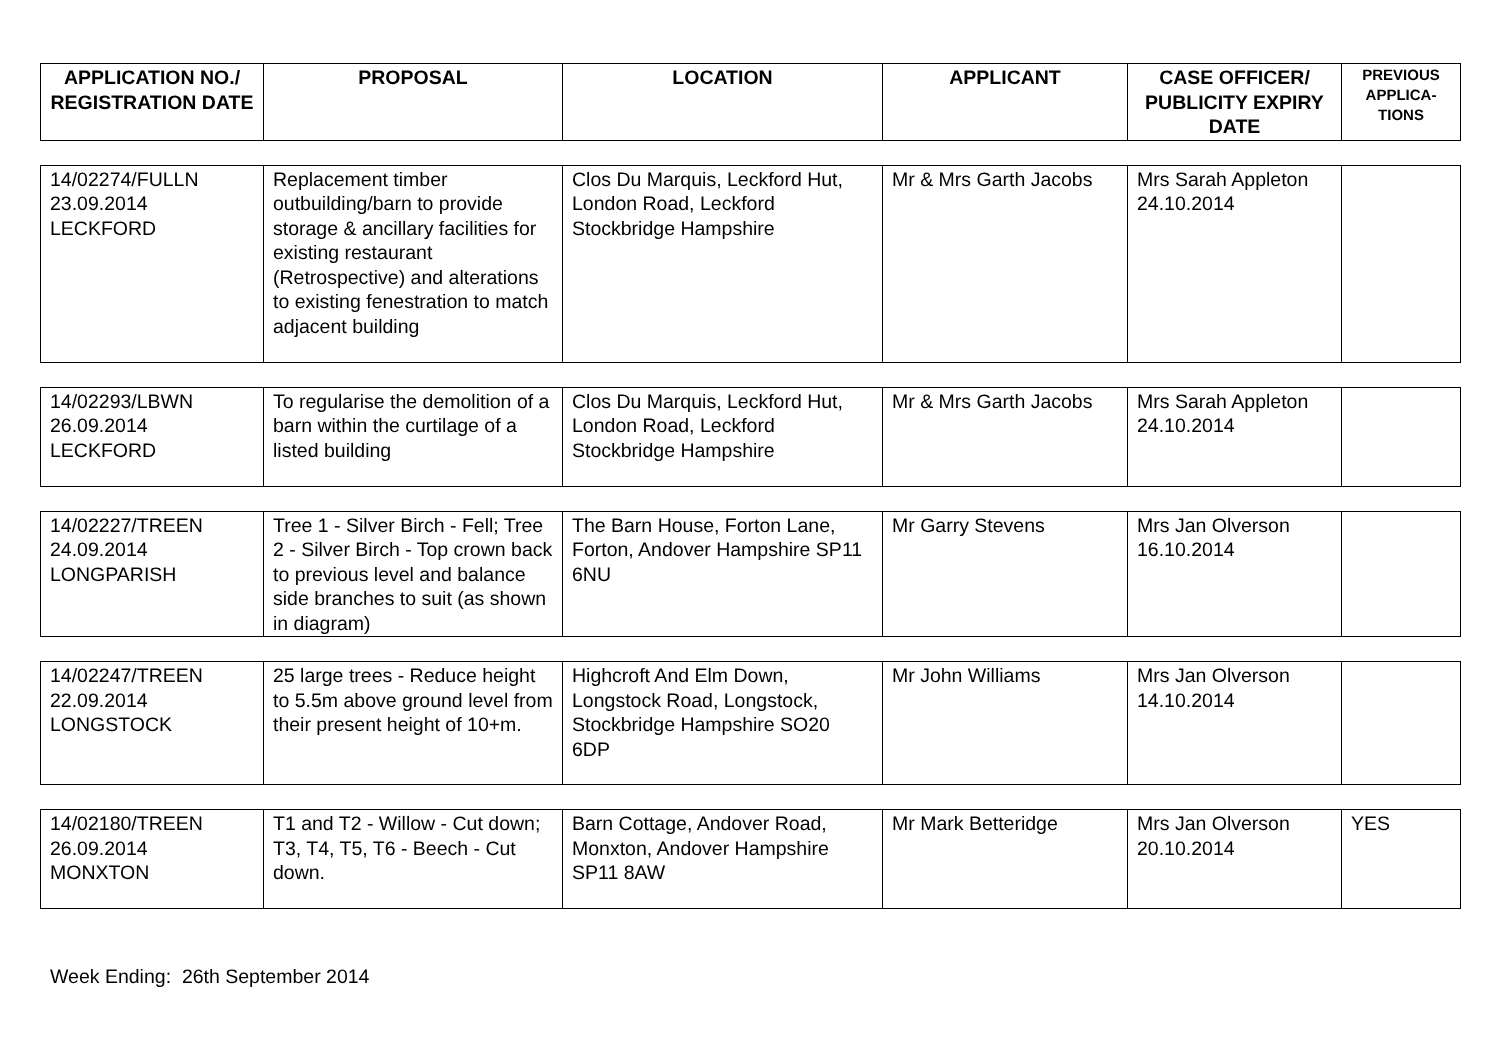| APPLICATION NO./ REGISTRATION DATE | PROPOSAL | LOCATION | APPLICANT | CASE OFFICER/ PUBLICITY EXPIRY DATE | PREVIOUS APPLICA-TIONS |
| --- | --- | --- | --- | --- | --- |
| 14/02274/FULLN 23.09.2014 LECKFORD | Replacement timber outbuilding/barn to provide storage & ancillary facilities for existing restaurant (Retrospective) and alterations to existing fenestration to match adjacent building | Clos Du Marquis, Leckford Hut, London Road, Leckford Stockbridge Hampshire | Mr & Mrs Garth Jacobs | Mrs Sarah Appleton 24.10.2014 | |
| 14/02293/LBWN 26.09.2014 LECKFORD | To regularise the demolition of a barn within the curtilage of a listed building | Clos Du Marquis, Leckford Hut, London Road, Leckford Stockbridge Hampshire | Mr & Mrs Garth Jacobs | Mrs Sarah Appleton 24.10.2014 | |
| 14/02227/TREEN 24.09.2014 LONGPARISH | Tree 1 - Silver Birch - Fell; Tree 2 - Silver Birch - Top crown back to previous level and balance side branches to suit (as shown in diagram) | The Barn House, Forton Lane, Forton, Andover Hampshire SP11 6NU | Mr Garry Stevens | Mrs Jan Olverson 16.10.2014 | |
| 14/02247/TREEN 22.09.2014 LONGSTOCK | 25 large trees - Reduce height to 5.5m above ground level from their present height of 10+m. | Highcroft And Elm Down, Longstock Road, Longstock, Stockbridge Hampshire SO20 6DP | Mr John Williams | Mrs Jan Olverson 14.10.2014 | |
| 14/02180/TREEN 26.09.2014 MONXTON | T1 and T2 - Willow - Cut down; T3, T4, T5, T6 - Beech - Cut down. | Barn Cottage, Andover Road, Monxton, Andover Hampshire SP11 8AW | Mr Mark Betteridge | Mrs Jan Olverson 20.10.2014 | YES |
Week Ending: 26th September 2014